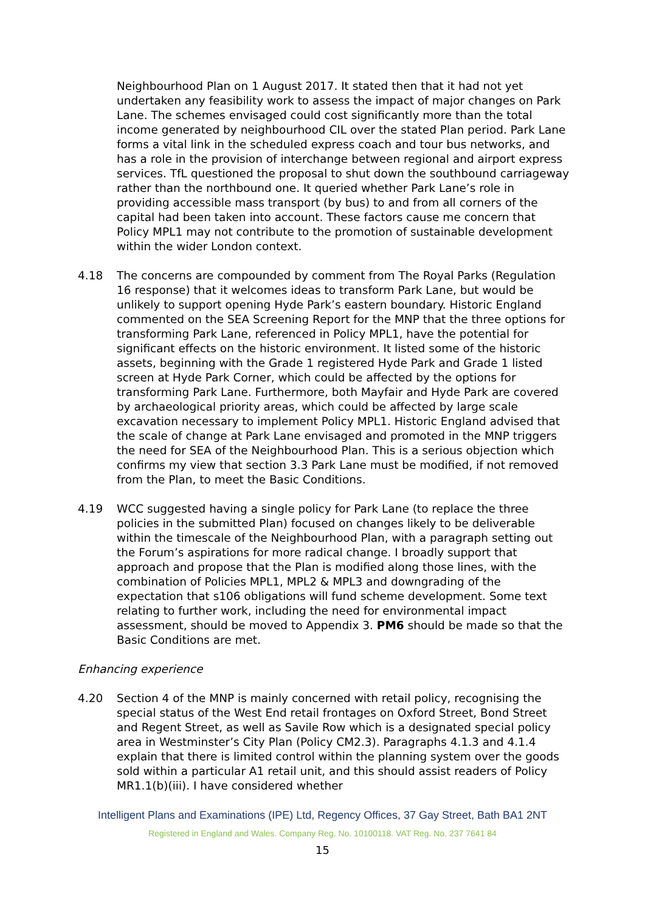Neighbourhood Plan on 1 August 2017. It stated then that it had not yet undertaken any feasibility work to assess the impact of major changes on Park Lane. The schemes envisaged could cost significantly more than the total income generated by neighbourhood CIL over the stated Plan period. Park Lane forms a vital link in the scheduled express coach and tour bus networks, and has a role in the provision of interchange between regional and airport express services. TfL questioned the proposal to shut down the southbound carriageway rather than the northbound one. It queried whether Park Lane’s role in providing accessible mass transport (by bus) to and from all corners of the capital had been taken into account. These factors cause me concern that Policy MPL1 may not contribute to the promotion of sustainable development within the wider London context.
4.18 The concerns are compounded by comment from The Royal Parks (Regulation 16 response) that it welcomes ideas to transform Park Lane, but would be unlikely to support opening Hyde Park’s eastern boundary. Historic England commented on the SEA Screening Report for the MNP that the three options for transforming Park Lane, referenced in Policy MPL1, have the potential for significant effects on the historic environment. It listed some of the historic assets, beginning with the Grade 1 registered Hyde Park and Grade 1 listed screen at Hyde Park Corner, which could be affected by the options for transforming Park Lane. Furthermore, both Mayfair and Hyde Park are covered by archaeological priority areas, which could be affected by large scale excavation necessary to implement Policy MPL1. Historic England advised that the scale of change at Park Lane envisaged and promoted in the MNP triggers the need for SEA of the Neighbourhood Plan. This is a serious objection which confirms my view that section 3.3 Park Lane must be modified, if not removed from the Plan, to meet the Basic Conditions.
4.19 WCC suggested having a single policy for Park Lane (to replace the three policies in the submitted Plan) focused on changes likely to be deliverable within the timescale of the Neighbourhood Plan, with a paragraph setting out the Forum’s aspirations for more radical change. I broadly support that approach and propose that the Plan is modified along those lines, with the combination of Policies MPL1, MPL2 & MPL3 and downgrading of the expectation that s106 obligations will fund scheme development. Some text relating to further work, including the need for environmental impact assessment, should be moved to Appendix 3. PM6 should be made so that the Basic Conditions are met.
Enhancing experience
4.20 Section 4 of the MNP is mainly concerned with retail policy, recognising the special status of the West End retail frontages on Oxford Street, Bond Street and Regent Street, as well as Savile Row which is a designated special policy area in Westminster’s City Plan (Policy CM2.3). Paragraphs 4.1.3 and 4.1.4 explain that there is limited control within the planning system over the goods sold within a particular A1 retail unit, and this should assist readers of Policy MR1.1(b)(iii). I have considered whether
Intelligent Plans and Examinations (IPE) Ltd, Regency Offices, 37 Gay Street, Bath BA1 2NT
Registered in England and Wales. Company Reg. No. 10100118. VAT Reg. No. 237 7641 84
15